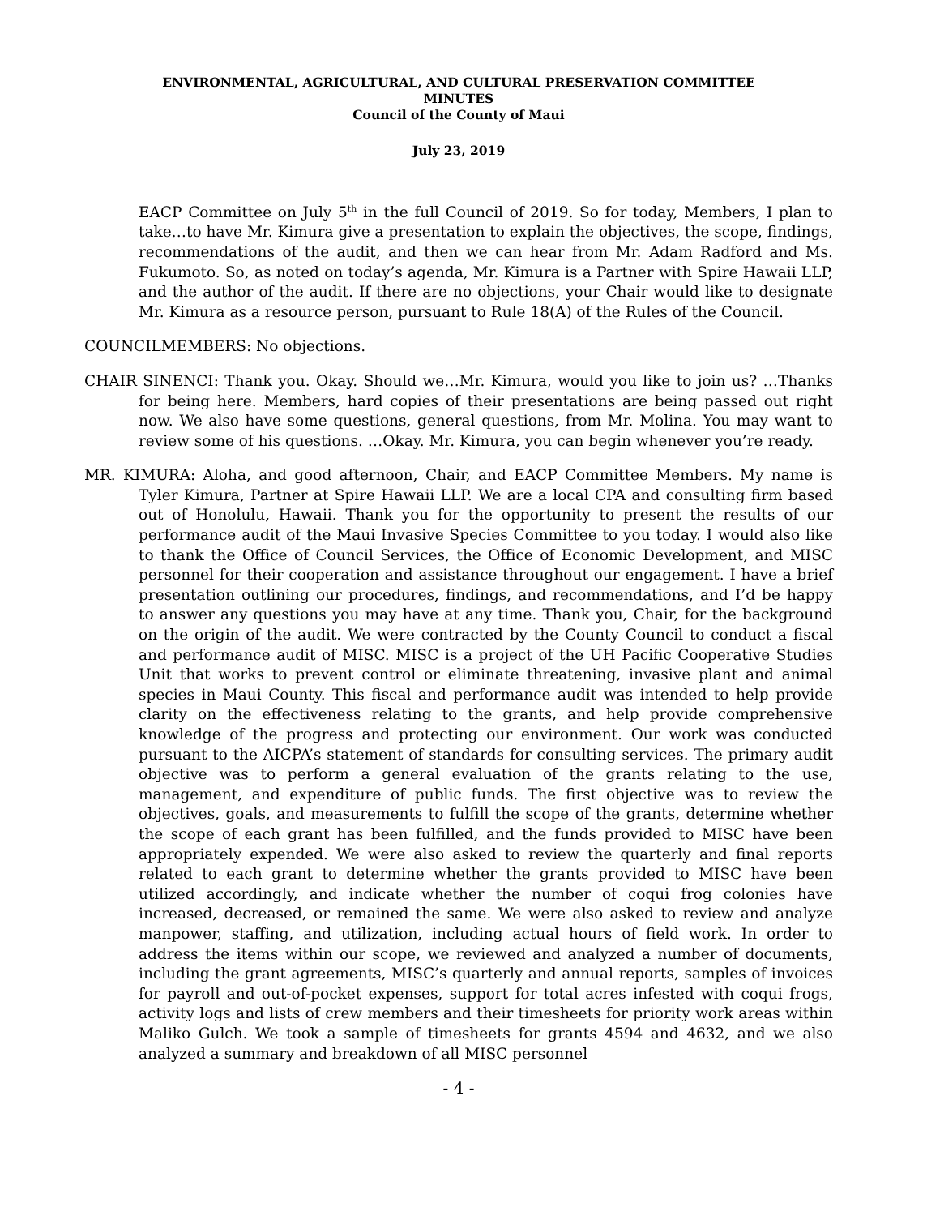ENVIRONMENTAL, AGRICULTURAL, AND CULTURAL PRESERVATION COMMITTEE
MINUTES
Council of the County of Maui
July 23, 2019
EACP Committee on July 5<sup>th</sup> in the full Council of 2019. So for today, Members, I plan to take…to have Mr. Kimura give a presentation to explain the objectives, the scope, findings, recommendations of the audit, and then we can hear from Mr. Adam Radford and Ms. Fukumoto. So, as noted on today’s agenda, Mr. Kimura is a Partner with Spire Hawaii LLP, and the author of the audit. If there are no objections, your Chair would like to designate Mr. Kimura as a resource person, pursuant to Rule 18(A) of the Rules of the Council.
COUNCILMEMBERS: No objections.
CHAIR SINENCI: Thank you. Okay. Should we…Mr. Kimura, would you like to join us? …Thanks for being here. Members, hard copies of their presentations are being passed out right now. We also have some questions, general questions, from Mr. Molina. You may want to review some of his questions. …Okay. Mr. Kimura, you can begin whenever you’re ready.
MR. KIMURA: Aloha, and good afternoon, Chair, and EACP Committee Members. My name is Tyler Kimura, Partner at Spire Hawaii LLP. We are a local CPA and consulting firm based out of Honolulu, Hawaii. Thank you for the opportunity to present the results of our performance audit of the Maui Invasive Species Committee to you today. I would also like to thank the Office of Council Services, the Office of Economic Development, and MISC personnel for their cooperation and assistance throughout our engagement. I have a brief presentation outlining our procedures, findings, and recommendations, and I’d be happy to answer any questions you may have at any time. Thank you, Chair, for the background on the origin of the audit. We were contracted by the County Council to conduct a fiscal and performance audit of MISC. MISC is a project of the UH Pacific Cooperative Studies Unit that works to prevent control or eliminate threatening, invasive plant and animal species in Maui County. This fiscal and performance audit was intended to help provide clarity on the effectiveness relating to the grants, and help provide comprehensive knowledge of the progress and protecting our environment. Our work was conducted pursuant to the AICPA’s statement of standards for consulting services. The primary audit objective was to perform a general evaluation of the grants relating to the use, management, and expenditure of public funds. The first objective was to review the objectives, goals, and measurements to fulfill the scope of the grants, determine whether the scope of each grant has been fulfilled, and the funds provided to MISC have been appropriately expended. We were also asked to review the quarterly and final reports related to each grant to determine whether the grants provided to MISC have been utilized accordingly, and indicate whether the number of coqui frog colonies have increased, decreased, or remained the same. We were also asked to review and analyze manpower, staffing, and utilization, including actual hours of field work. In order to address the items within our scope, we reviewed and analyzed a number of documents, including the grant agreements, MISC’s quarterly and annual reports, samples of invoices for payroll and out-of-pocket expenses, support for total acres infested with coqui frogs, activity logs and lists of crew members and their timesheets for priority work areas within Maliko Gulch. We took a sample of timesheets for grants 4594 and 4632, and we also analyzed a summary and breakdown of all MISC personnel
- 4 -